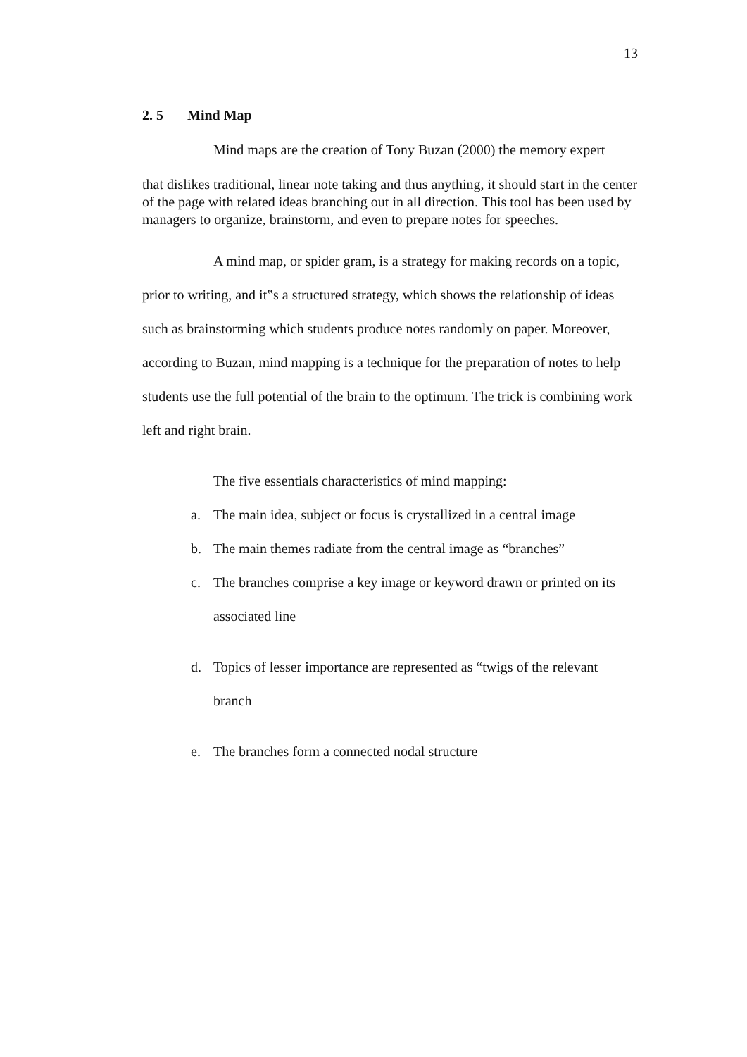13
2. 5 Mind Map
Mind maps are the creation of Tony Buzan (2000) the memory expert
that dislikes traditional, linear note taking and thus anything, it should start in the center of the page with related ideas branching out in all direction. This tool has been used by managers to organize, brainstorm, and even to prepare notes for speeches.
A mind map, or spider gram, is a strategy for making records on a topic, prior to writing, and it‟s a structured strategy, which shows the relationship of ideas such as brainstorming which students produce notes randomly on paper. Moreover, according to Buzan, mind mapping is a technique for the preparation of notes to help students use the full potential of the brain to the optimum. The trick is combining work left and right brain.
The five essentials characteristics of mind mapping:
a. The main idea, subject or focus is crystallized in a central image
b. The main themes radiate from the central image as “branches”
c. The branches comprise a key image or keyword drawn or printed on its associated line
d. Topics of lesser importance are represented as “twigs of the relevant branch
e. The branches form a connected nodal structure